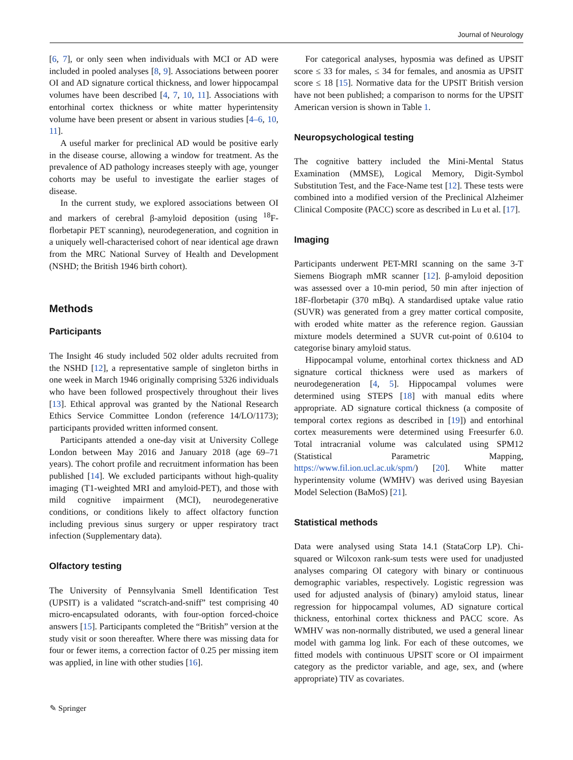Journal of Neurology
[6, 7], or only seen when individuals with MCI or AD were included in pooled analyses [8, 9]. Associations between poorer OI and AD signature cortical thickness, and lower hippocampal volumes have been described [4, 7, 10, 11]. Associations with entorhinal cortex thickness or white matter hyperintensity volume have been present or absent in various studies [4–6, 10, 11].
A useful marker for preclinical AD would be positive early in the disease course, allowing a window for treatment. As the prevalence of AD pathology increases steeply with age, younger cohorts may be useful to investigate the earlier stages of disease.
In the current study, we explored associations between OI and markers of cerebral β-amyloid deposition (using <sup>18</sup>F-florbetapir PET scanning), neurodegeneration, and cognition in a uniquely well-characterised cohort of near identical age drawn from the MRC National Survey of Health and Development (NSHD; the British 1946 birth cohort).
Methods
Participants
The Insight 46 study included 502 older adults recruited from the NSHD [12], a representative sample of singleton births in one week in March 1946 originally comprising 5326 individuals who have been followed prospectively throughout their lives [13]. Ethical approval was granted by the National Research Ethics Service Committee London (reference 14/LO/1173); participants provided written informed consent.
Participants attended a one-day visit at University College London between May 2016 and January 2018 (age 69–71 years). The cohort profile and recruitment information has been published [14]. We excluded participants without high-quality imaging (T1-weighted MRI and amyloid-PET), and those with mild cognitive impairment (MCI), neurodegenerative conditions, or conditions likely to affect olfactory function including previous sinus surgery or upper respiratory tract infection (Supplementary data).
Olfactory testing
The University of Pennsylvania Smell Identification Test (UPSIT) is a validated “scratch-and-sniff” test comprising 40 micro-encapsulated odorants, with four-option forced-choice answers [15]. Participants completed the “British” version at the study visit or soon thereafter. Where there was missing data for four or fewer items, a correction factor of 0.25 per missing item was applied, in line with other studies [16].
For categorical analyses, hyposmia was defined as UPSIT score ≤ 33 for males, ≤ 34 for females, and anosmia as UPSIT score ≤ 18 [15]. Normative data for the UPSIT British version have not been published; a comparison to norms for the UPSIT American version is shown in Table 1.
Neuropsychological testing
The cognitive battery included the Mini-Mental Status Examination (MMSE), Logical Memory, Digit-Symbol Substitution Test, and the Face-Name test [12]. These tests were combined into a modified version of the Preclinical Alzheimer Clinical Composite (PACC) score as described in Lu et al. [17].
Imaging
Participants underwent PET-MRI scanning on the same 3-T Siemens Biograph mMR scanner [12]. β-amyloid deposition was assessed over a 10-min period, 50 min after injection of 18F-florbetapir (370 mBq). A standardised uptake value ratio (SUVR) was generated from a grey matter cortical composite, with eroded white matter as the reference region. Gaussian mixture models determined a SUVR cut-point of 0.6104 to categorise binary amyloid status.
Hippocampal volume, entorhinal cortex thickness and AD signature cortical thickness were used as markers of neurodegeneration [4, 5]. Hippocampal volumes were determined using STEPS [18] with manual edits where appropriate. AD signature cortical thickness (a composite of temporal cortex regions as described in [19]) and entorhinal cortex measurements were determined using Freesurfer 6.0. Total intracranial volume was calculated using SPM12 (Statistical Parametric Mapping, https://www.fil.ion.ucl.ac.uk/spm/) [20]. White matter hyperintensity volume (WMHV) was derived using Bayesian Model Selection (BaMoS) [21].
Statistical methods
Data were analysed using Stata 14.1 (StataCorp LP). Chi-squared or Wilcoxon rank-sum tests were used for unadjusted analyses comparing OI category with binary or continuous demographic variables, respectively. Logistic regression was used for adjusted analysis of (binary) amyloid status, linear regression for hippocampal volumes, AD signature cortical thickness, entorhinal cortex thickness and PACC score. As WMHV was non-normally distributed, we used a general linear model with gamma log link. For each of these outcomes, we fitted models with continuous UPSIT score or OI impairment category as the predictor variable, and age, sex, and (where appropriate) TIV as covariates.
✎ Springer